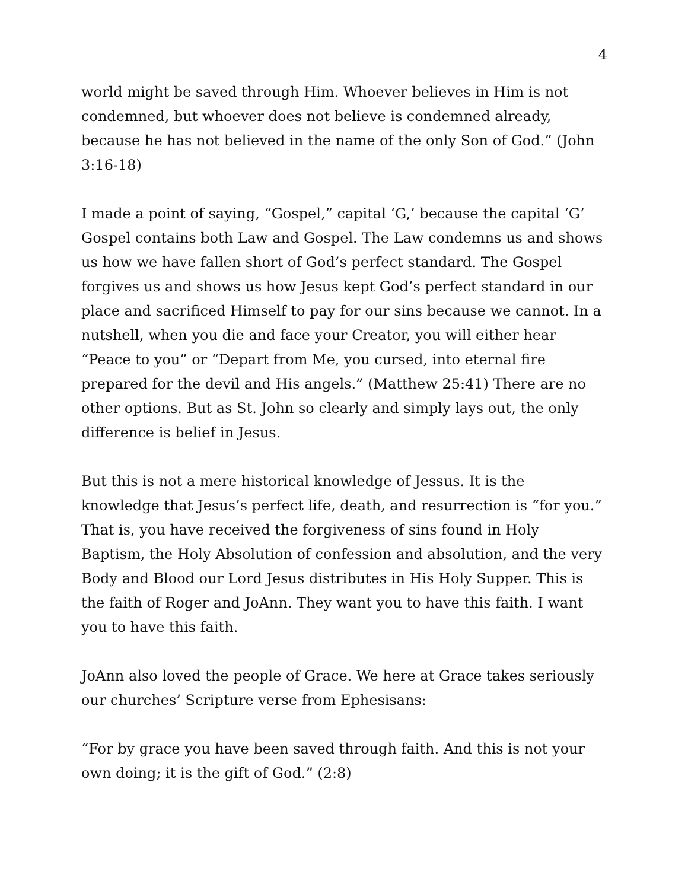4
world might be saved through Him. Whoever believes in Him is not condemned, but whoever does not believe is condemned already, because he has not believed in the name of the only Son of God.” (John 3:16-18)
I made a point of saying, “Gospel,” capital ‘G,’ because the capital ‘G’ Gospel contains both Law and Gospel. The Law condemns us and shows us how we have fallen short of God’s perfect standard. The Gospel forgives us and shows us how Jesus kept God’s perfect standard in our place and sacrificed Himself to pay for our sins because we cannot. In a nutshell, when you die and face your Creator, you will either hear “Peace to you” or “Depart from Me, you cursed, into eternal fire prepared for the devil and His angels.” (Matthew 25:41) There are no other options. But as St. John so clearly and simply lays out, the only difference is belief in Jesus.
But this is not a mere historical knowledge of Jessus. It is the knowledge that Jesus’s perfect life, death, and resurrection is “for you.” That is, you have received the forgiveness of sins found in Holy Baptism, the Holy Absolution of confession and absolution, and the very Body and Blood our Lord Jesus distributes in His Holy Supper. This is the faith of Roger and JoAnn. They want you to have this faith. I want you to have this faith.
JoAnn also loved the people of Grace. We here at Grace takes seriously our churches’ Scripture verse from Ephesisans:
“For by grace you have been saved through faith. And this is not your own doing; it is the gift of God.” (2:8)